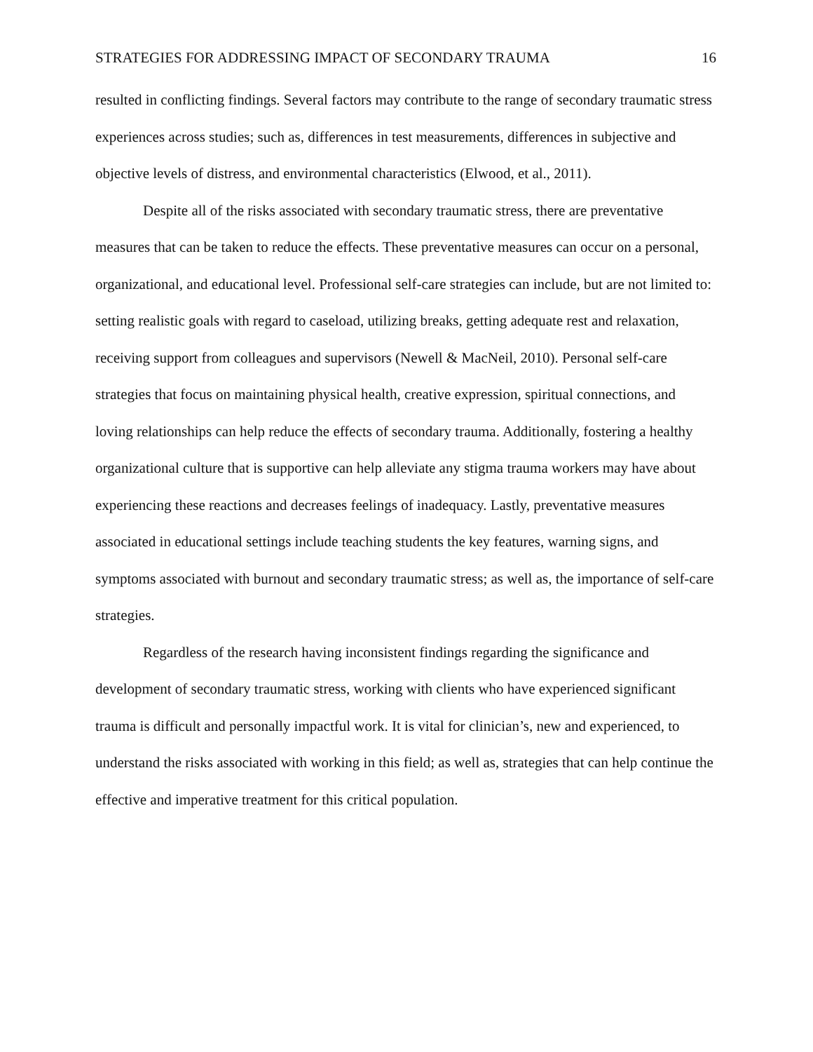STRATEGIES FOR ADDRESSING IMPACT OF SECONDARY TRAUMA 16
resulted in conflicting findings. Several factors may contribute to the range of secondary traumatic stress experiences across studies; such as, differences in test measurements, differences in subjective and objective levels of distress, and environmental characteristics (Elwood, et al., 2011).
Despite all of the risks associated with secondary traumatic stress, there are preventative measures that can be taken to reduce the effects. These preventative measures can occur on a personal, organizational, and educational level. Professional self-care strategies can include, but are not limited to: setting realistic goals with regard to caseload, utilizing breaks, getting adequate rest and relaxation, receiving support from colleagues and supervisors (Newell & MacNeil, 2010). Personal self-care strategies that focus on maintaining physical health, creative expression, spiritual connections, and loving relationships can help reduce the effects of secondary trauma. Additionally, fostering a healthy organizational culture that is supportive can help alleviate any stigma trauma workers may have about experiencing these reactions and decreases feelings of inadequacy. Lastly, preventative measures associated in educational settings include teaching students the key features, warning signs, and symptoms associated with burnout and secondary traumatic stress; as well as, the importance of self-care strategies.
Regardless of the research having inconsistent findings regarding the significance and development of secondary traumatic stress, working with clients who have experienced significant trauma is difficult and personally impactful work. It is vital for clinician’s, new and experienced, to understand the risks associated with working in this field; as well as, strategies that can help continue the effective and imperative treatment for this critical population.